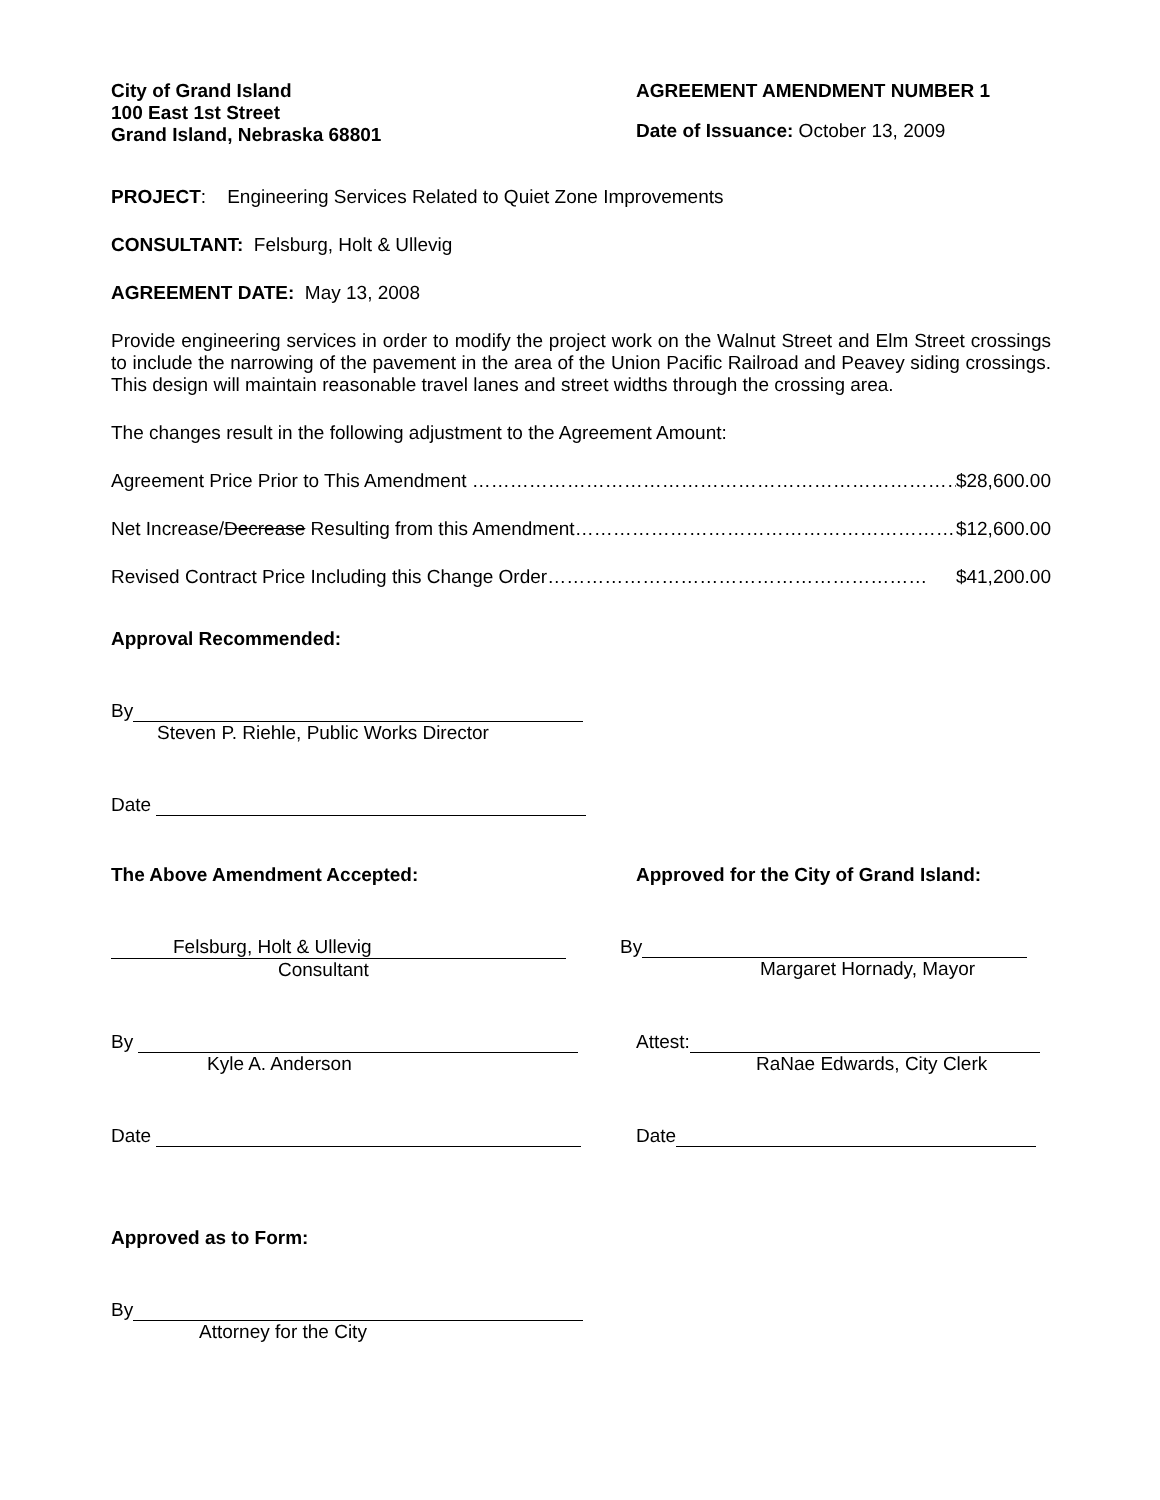City of Grand Island
100 East 1st Street
Grand Island, Nebraska 68801
AGREEMENT AMENDMENT NUMBER 1
Date of Issuance: October 13, 2009
PROJECT: Engineering Services Related to Quiet Zone Improvements
CONSULTANT: Felsburg, Holt & Ullevig
AGREEMENT DATE: May 13, 2008
Provide engineering services in order to modify the project work on the Walnut Street and Elm Street crossings to include the narrowing of the pavement in the area of the Union Pacific Railroad and Peavey siding crossings. This design will maintain reasonable travel lanes and street widths through the crossing area.
The changes result in the following adjustment to the Agreement Amount:
Agreement Price Prior to This Amendment …………………………………………………………………… $28,600.00
Net Increase/Decrease Resulting from this Amendment …………………………………………………… $12,600.00
Revised Contract Price Including this Change Order …………………………………………………… $41,200.00
Approval Recommended:
By
Steven P. Riehle, Public Works Director
Date
The Above Amendment Accepted: Approved for the City of Grand Island:
Felsburg, Holt & Ullevig
Consultant
By
Margaret Hornady, Mayor
By
Kyle A. Anderson
Attest:
RaNae Edwards, City Clerk
Date Date
Approved as to Form:
By
Attorney for the City